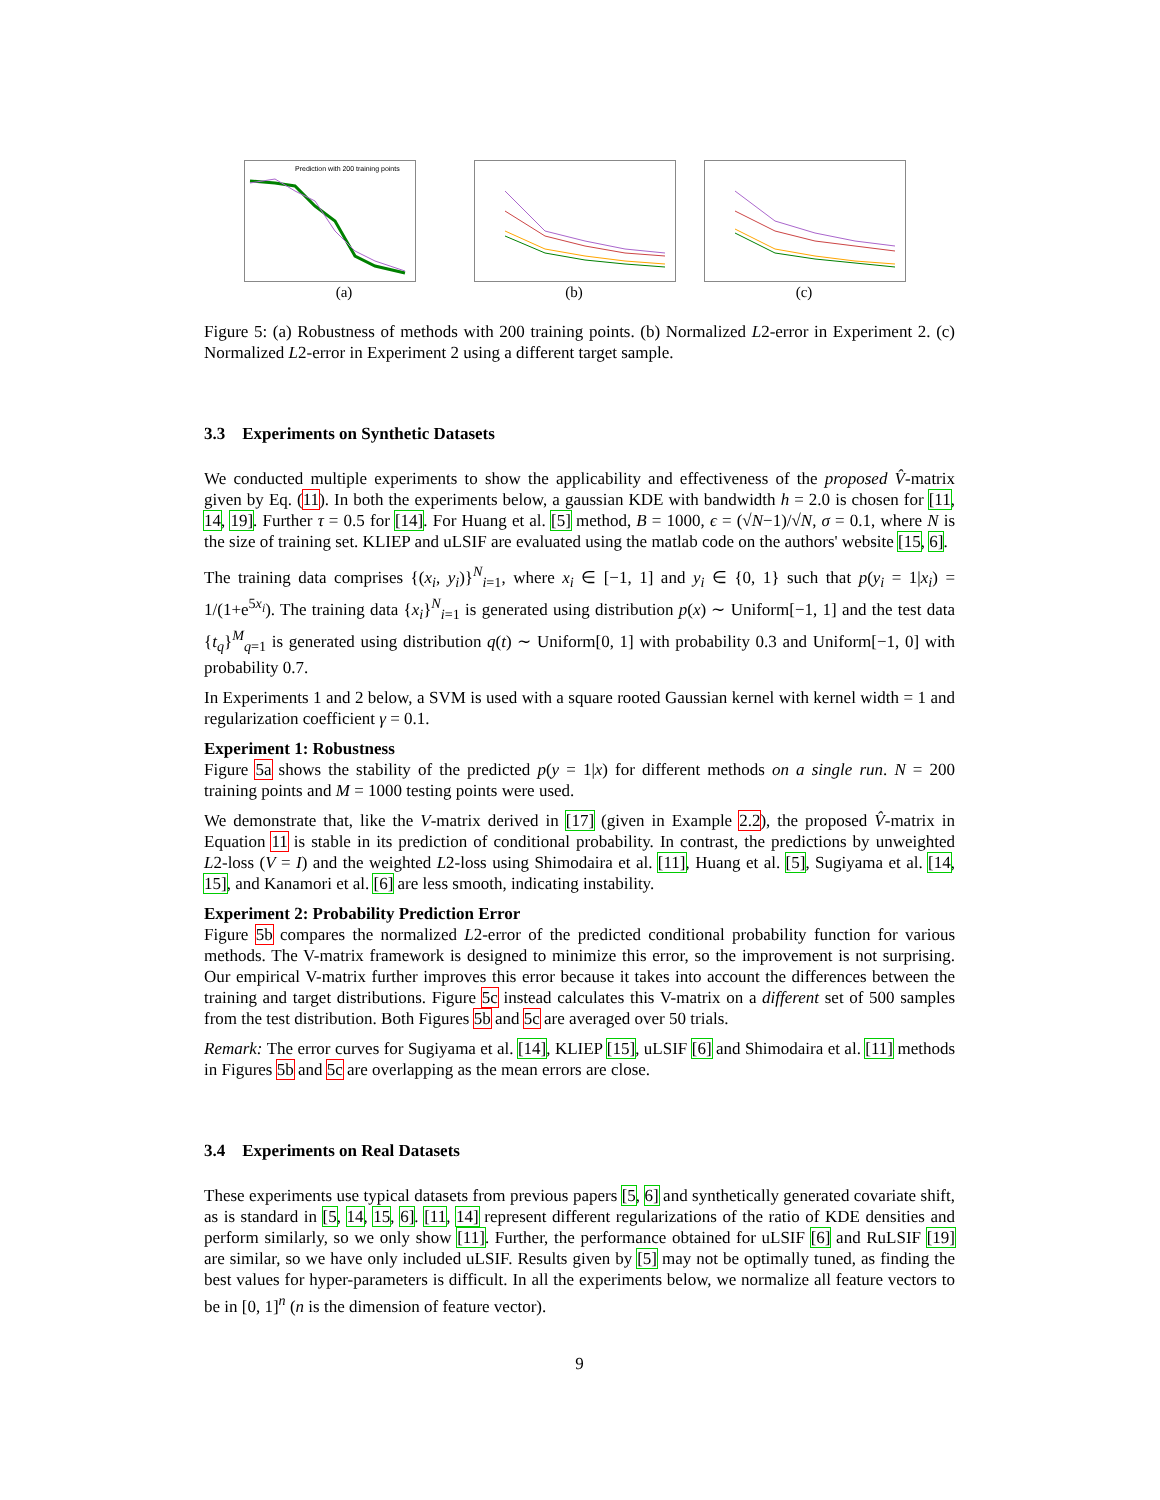Prediction with 200 training points
(a)
(b) (c)
Figure 5: (a) Robustness of methods with 200 training points. (b) Normalized L2-error in Experiment 2. (c) Normalized L2-error in Experiment 2 using a different target sample.
3.3 Experiments on Synthetic Datasets
We conducted multiple experiments to show the applicability and effectiveness of the proposed V̂-matrix given by Eq. (11). In both the experiments below, a gaussian KDE with bandwidth h = 2.0 is chosen for [11, 14, 19]. Further τ = 0.5 for [14]. For Huang et al. [5] method, B = 1000, ϵ = (√N−1)/√N, σ = 0.1, where N is the size of training set. KLIEP and uLSIF are evaluated using the matlab code on the authors' website [15, 6].
The training data comprises {(x<sub>i</sub>, y<sub>i</sub>)}<sup>N</sup><sub>i=1</sub>, where x<sub>i</sub> ∈ [−1, 1] and y<sub>i</sub> ∈ {0, 1} such that p(y<sub>i</sub> = 1|x<sub>i</sub>) = 1/(1+e<sup>5x<sub>i</sub></sup>). The training data {x<sub>i</sub>}<sup>N</sup><sub>i=1</sub> is generated using distribution p(x) ∼ Uniform[−1, 1] and the test data {t<sub>q</sub>}<sup>M</sup><sub>q=1</sub> is generated using distribution q(t) ∼ Uniform[0, 1] with probability 0.3 and Uniform[−1, 0] with probability 0.7.
In Experiments 1 and 2 below, a SVM is used with a square rooted Gaussian kernel with kernel width = 1 and regularization coefficient γ = 0.1.
Experiment 1: Robustness
Figure 5a shows the stability of the predicted p(y = 1|x) for different methods on a single run. N = 200 training points and M = 1000 testing points were used.
We demonstrate that, like the V-matrix derived in [17] (given in Example 2.2), the proposed V̂-matrix in Equation 11 is stable in its prediction of conditional probability. In contrast, the predictions by unweighted L2-loss (V = I) and the weighted L2-loss using Shimodaira et al. [11], Huang et al. [5], Sugiyama et al. [14, 15], and Kanamori et al. [6] are less smooth, indicating instability.
Experiment 2: Probability Prediction Error
Figure 5b compares the normalized L2-error of the predicted conditional probability function for various methods. The V-matrix framework is designed to minimize this error, so the improvement is not surprising. Our empirical V-matrix further improves this error because it takes into account the differences between the training and target distributions. Figure 5c instead calculates this V-matrix on a different set of 500 samples from the test distribution. Both Figures 5b and 5c are averaged over 50 trials.
Remark: The error curves for Sugiyama et al. [14], KLIEP [15], uLSIF [6] and Shimodaira et al. [11] methods in Figures 5b and 5c are overlapping as the mean errors are close.
3.4 Experiments on Real Datasets
These experiments use typical datasets from previous papers [5, 6] and synthetically generated covariate shift, as is standard in [5, 14, 15, 6]. [11, 14] represent different regularizations of the ratio of KDE densities and perform similarly, so we only show [11]. Further, the performance obtained for uLSIF [6] and RuLSIF [19] are similar, so we have only included uLSIF. Results given by [5] may not be optimally tuned, as finding the best values for hyper-parameters is difficult. In all the experiments below, we normalize all feature vectors to be in [0, 1]<sup>n</sup> (n is the dimension of feature vector).
9